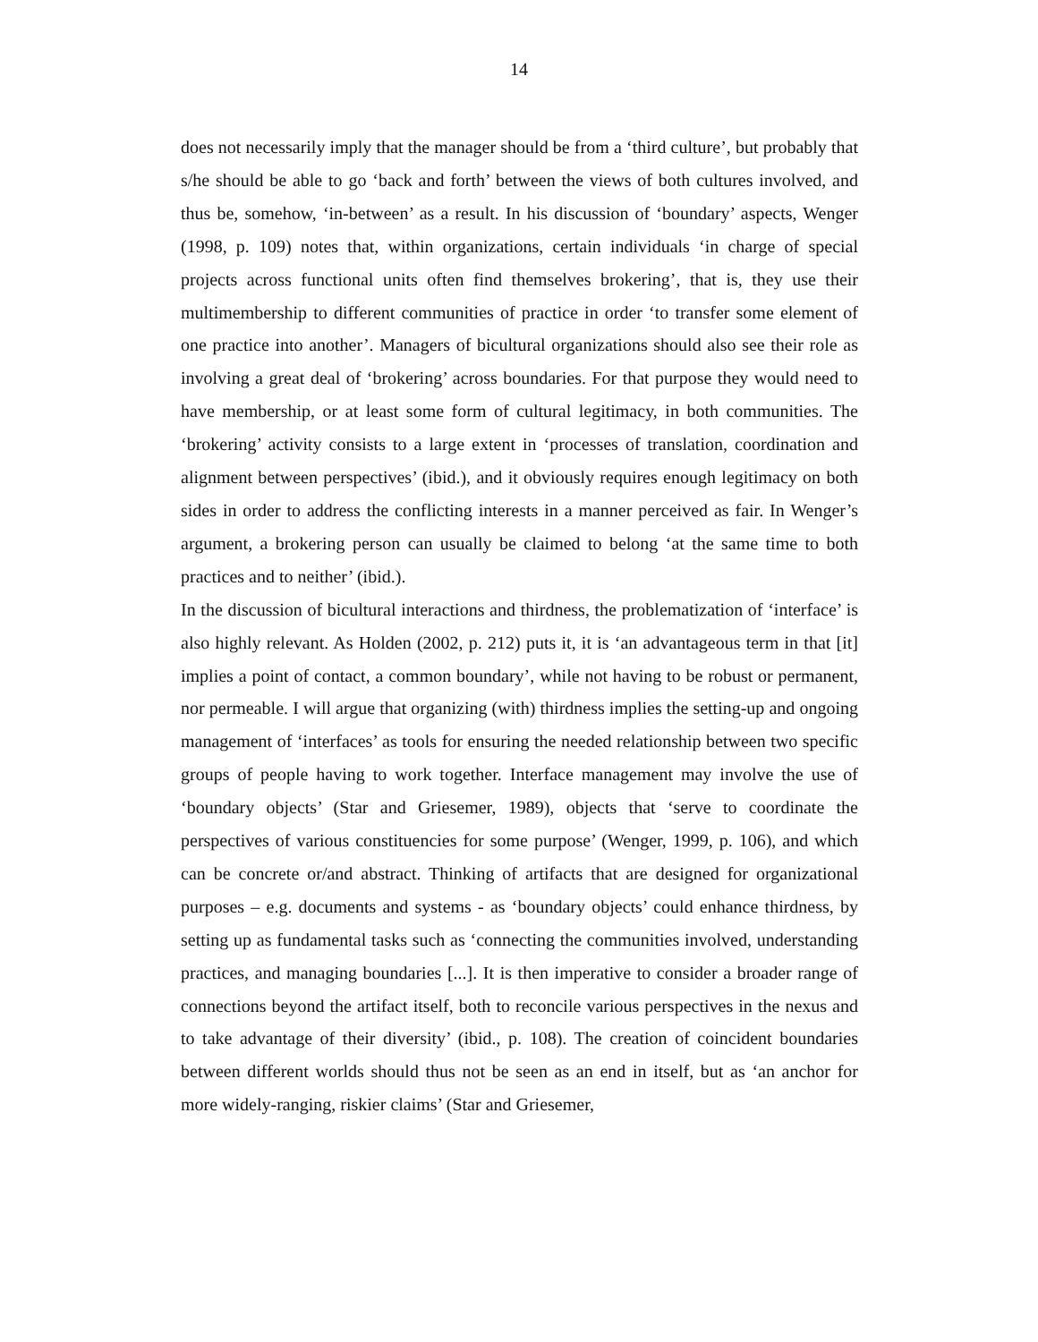14
does not necessarily imply that the manager should be from a ‘third culture’, but probably that s/he should be able to go ‘back and forth’ between the views of both cultures involved, and thus be, somehow, ‘in-between’ as a result. In his discussion of ‘boundary’ aspects, Wenger (1998, p. 109) notes that, within organizations, certain individuals ‘in charge of special projects across functional units often find themselves brokering’, that is, they use their multimembership to different communities of practice in order ‘to transfer some element of one practice into another’. Managers of bicultural organizations should also see their role as involving a great deal of ‘brokering’ across boundaries. For that purpose they would need to have membership, or at least some form of cultural legitimacy, in both communities. The ‘brokering’ activity consists to a large extent in ‘processes of translation, coordination and alignment between perspectives’ (ibid.), and it obviously requires enough legitimacy on both sides in order to address the conflicting interests in a manner perceived as fair. In Wenger’s argument, a brokering person can usually be claimed to belong ‘at the same time to both practices and to neither’ (ibid.).
In the discussion of bicultural interactions and thirdness, the problematization of ‘interface’ is also highly relevant. As Holden (2002, p. 212) puts it, it is ‘an advantageous term in that [it] implies a point of contact, a common boundary’, while not having to be robust or permanent, nor permeable. I will argue that organizing (with) thirdness implies the setting-up and ongoing management of ‘interfaces’ as tools for ensuring the needed relationship between two specific groups of people having to work together. Interface management may involve the use of ‘boundary objects’ (Star and Griesemer, 1989), objects that ‘serve to coordinate the perspectives of various constituencies for some purpose’ (Wenger, 1999, p. 106), and which can be concrete or/and abstract. Thinking of artifacts that are designed for organizational purposes – e.g. documents and systems - as ‘boundary objects’ could enhance thirdness, by setting up as fundamental tasks such as ‘connecting the communities involved, understanding practices, and managing boundaries [...]. It is then imperative to consider a broader range of connections beyond the artifact itself, both to reconcile various perspectives in the nexus and to take advantage of their diversity’ (ibid., p. 108). The creation of coincident boundaries between different worlds should thus not be seen as an end in itself, but as ‘an anchor for more widely-ranging, riskier claims’ (Star and Griesemer,